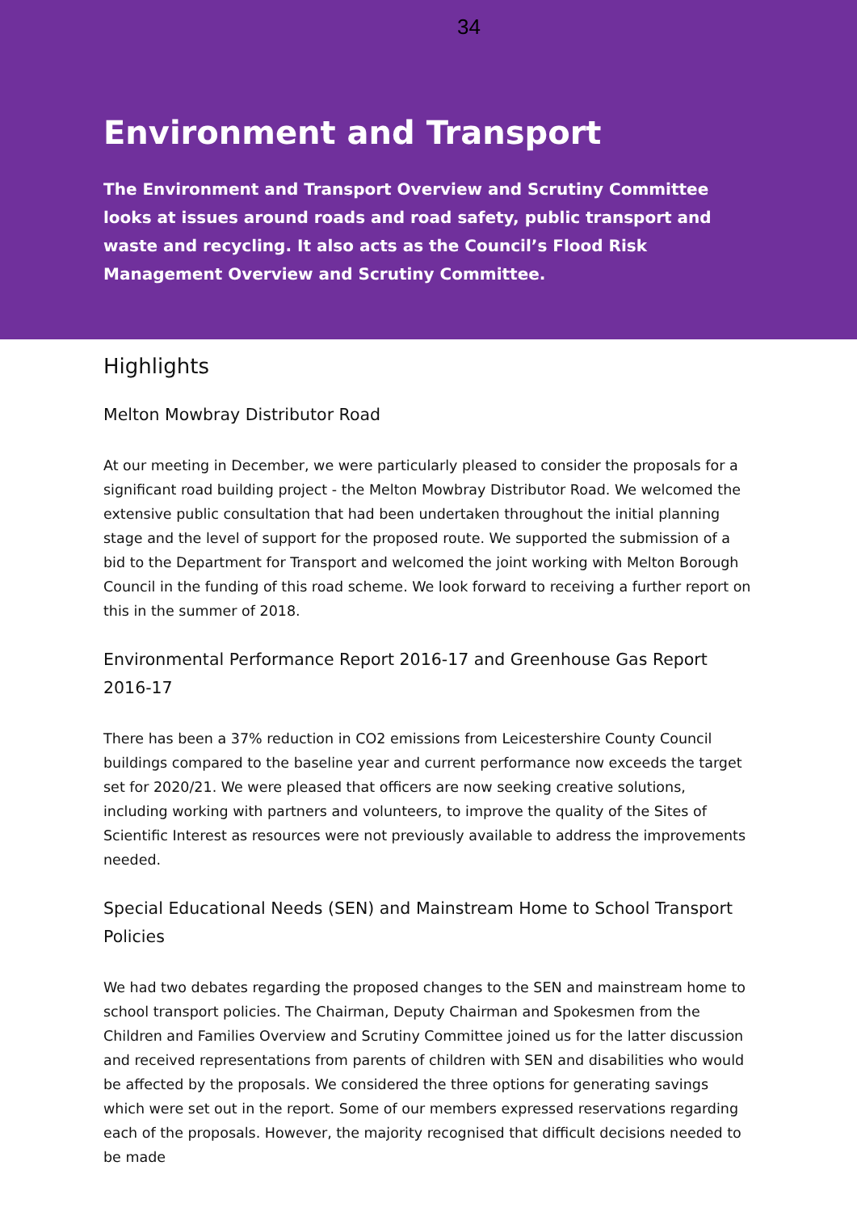34
Environment and Transport
The Environment and Transport Overview and Scrutiny Committee looks at issues around roads and road safety, public transport and waste and recycling. It also acts as the Council’s Flood Risk Management Overview and Scrutiny Committee.
Highlights
Melton Mowbray Distributor Road
At our meeting in December, we were particularly pleased to consider the proposals for a significant road building project - the Melton Mowbray Distributor Road. We welcomed the extensive public consultation that had been undertaken throughout the initial planning stage and the level of support for the proposed route. We supported the submission of a bid to the Department for Transport and welcomed the joint working with Melton Borough Council in the funding of this road scheme. We look forward to receiving a further report on this in the summer of 2018.
Environmental Performance Report 2016-17 and Greenhouse Gas Report 2016-17
There has been a 37% reduction in CO2 emissions from Leicestershire County Council buildings compared to the baseline year and current performance now exceeds the target set for 2020/21. We were pleased that officers are now seeking creative solutions, including working with partners and volunteers, to improve the quality of the Sites of Scientific Interest as resources were not previously available to address the improvements needed.
Special Educational Needs (SEN) and Mainstream Home to School Transport Policies
We had two debates regarding the proposed changes to the SEN and mainstream home to school transport policies. The Chairman, Deputy Chairman and Spokesmen from the Children and Families Overview and Scrutiny Committee joined us for the latter discussion and received representations from parents of children with SEN and disabilities who would be affected by the proposals. We considered the three options for generating savings which were set out in the report. Some of our members expressed reservations regarding each of the proposals. However, the majority recognised that difficult decisions needed to be made